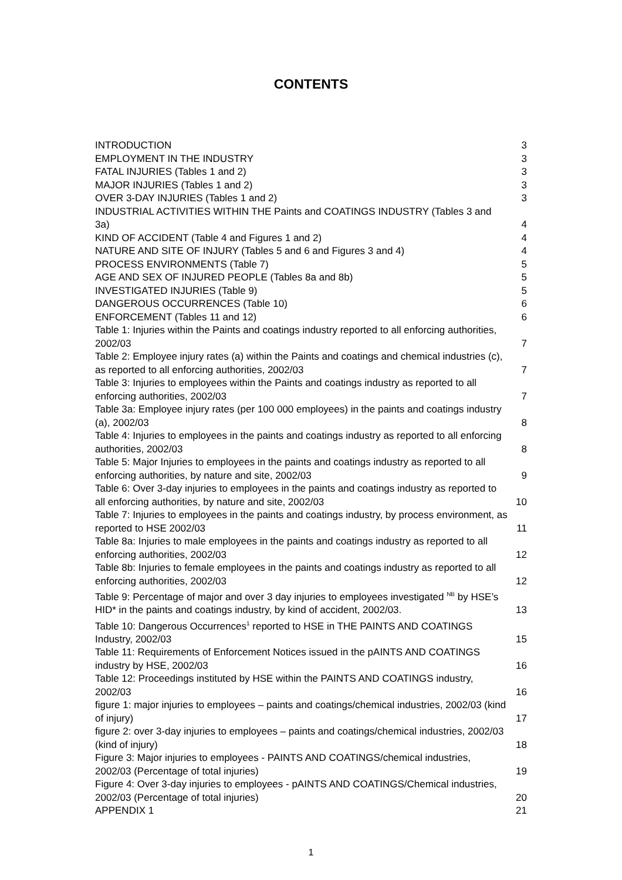CONTENTS
INTRODUCTION 3
EMPLOYMENT IN THE INDUSTRY 3
FATAL INJURIES (Tables 1 and 2) 3
MAJOR INJURIES (Tables 1 and 2) 3
OVER 3-DAY INJURIES (Tables 1 and 2) 3
INDUSTRIAL ACTIVITIES WITHIN THE Paints and COATINGS INDUSTRY (Tables 3 and 3a) 4
KIND OF ACCIDENT (Table 4 and Figures 1 and 2) 4
NATURE AND SITE OF INJURY (Tables 5 and 6 and Figures 3 and 4) 4
PROCESS ENVIRONMENTS (Table 7) 5
AGE AND SEX OF INJURED PEOPLE (Tables 8a and 8b) 5
INVESTIGATED INJURIES (Table 9) 5
DANGEROUS OCCURRENCES (Table 10) 6
ENFORCEMENT (Tables 11 and 12) 6
Table 1: Injuries within the Paints and coatings industry reported to all enforcing authorities, 2002/03 7
Table 2: Employee injury rates (a) within the Paints and coatings and chemical industries (c), as reported to all enforcing authorities, 2002/03 7
Table 3: Injuries to employees within the Paints and coatings industry as reported to all enforcing authorities, 2002/03 7
Table 3a: Employee injury rates (per 100 000 employees) in the paints and coatings industry (a), 2002/03 8
Table 4: Injuries to employees in the paints and coatings industry as reported to all enforcing authorities, 2002/03 8
Table 5: Major Injuries to employees in the paints and coatings industry as reported to all enforcing authorities, by nature and site, 2002/03 9
Table 6: Over 3-day injuries to employees in the paints and coatings industry as reported to all enforcing authorities, by nature and site, 2002/03 10
Table 7: Injuries to employees in the paints and coatings industry, by process environment, as reported to HSE 2002/03 11
Table 8a: Injuries to male employees in the paints and coatings industry as reported to all enforcing authorities, 2002/03 12
Table 8b: Injuries to female employees in the paints and coatings industry as reported to all enforcing authorities, 2002/03 12
Table 9: Percentage of major and over 3 day injuries to employees investigated <sup>NB</sup> by HSE’s HID* in the paints and coatings industry, by kind of accident, 2002/03. 13
Table 10: Dangerous Occurrences<sup>1</sup> reported to HSE in THE PAINTS AND COATINGS Industry, 2002/03 15
Table 11: Requirements of Enforcement Notices issued in the pAINTS AND COATINGS industry by HSE, 2002/03 16
Table 12: Proceedings instituted by HSE within the PAINTS AND COATINGS industry, 2002/03 16
figure 1: major injuries to employees – paints and coatings/chemical industries, 2002/03 (kind of injury) 17
figure 2: over 3-day injuries to employees – paints and coatings/chemical industries, 2002/03 (kind of injury) 18
Figure 3: Major injuries to employees - PAINTS AND COATINGS/chemical industries, 2002/03 (Percentage of total injuries) 19
Figure 4: Over 3-day injuries to employees - pAINTS AND COATINGS/Chemical industries, 2002/03 (Percentage of total injuries) 20
APPENDIX 1 21
1